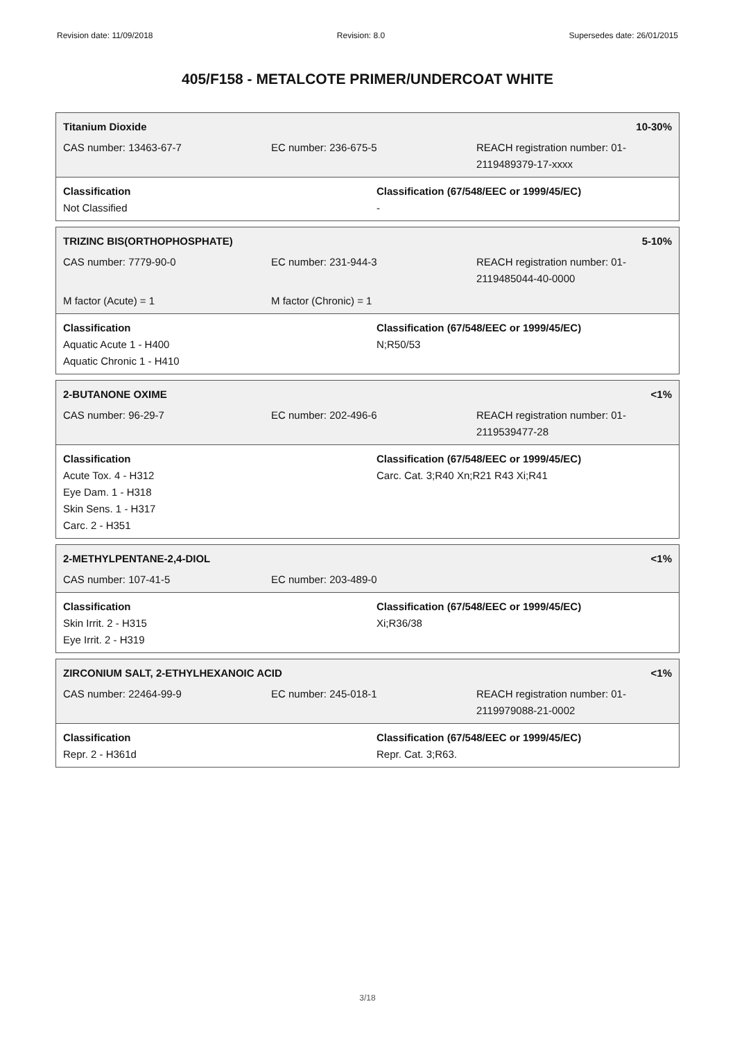Revision date: 11/09/2018 Revision: 8.0 Supersedes date: 26/01/2015
405/F158 - METALCOTE PRIMER/UNDERCOAT WHITE
Titanium Dioxide 10-30%
CAS number: 13463-67-7 EC number: 236-675-5 REACH registration number: 01-
2119489379-17-xxxx
Classification
Not Classified
Classification (67/548/EEC or 1999/45/EC)
-
TRIZINC BIS(ORTHOPHOSPHATE) 5-10%
CAS number: 7779-90-0 EC number: 231-944-3 REACH registration number: 01-
2119485044-40-0000
M factor (Acute) = 1 M factor (Chronic) = 1
Classification
Aquatic Acute 1 - H400
Aquatic Chronic 1 - H410
Classification (67/548/EEC or 1999/45/EC)
N;R50/53
2-BUTANONE OXIME <1%
CAS number: 96-29-7 EC number: 202-496-6 REACH registration number: 01-
2119539477-28
Classification
Acute Tox. 4 - H312
Eye Dam. 1 - H318
Skin Sens. 1 - H317
Carc. 2 - H351
Classification (67/548/EEC or 1999/45/EC)
Carc. Cat. 3;R40 Xn;R21 R43 Xi;R41
2-METHYLPENTANE-2,4-DIOL <1%
CAS number: 107-41-5 EC number: 203-489-0
Classification
Skin Irrit. 2 - H315
Eye Irrit. 2 - H319
Classification (67/548/EEC or 1999/45/EC)
Xi;R36/38
ZIRCONIUM SALT, 2-ETHYLHEXANOIC ACID <1%
CAS number: 22464-99-9 EC number: 245-018-1 REACH registration number: 01-
2119979088-21-0002
Classification
Repr. 2 - H361d
Classification (67/548/EEC or 1999/45/EC)
Repr. Cat. 3;R63.
3/18